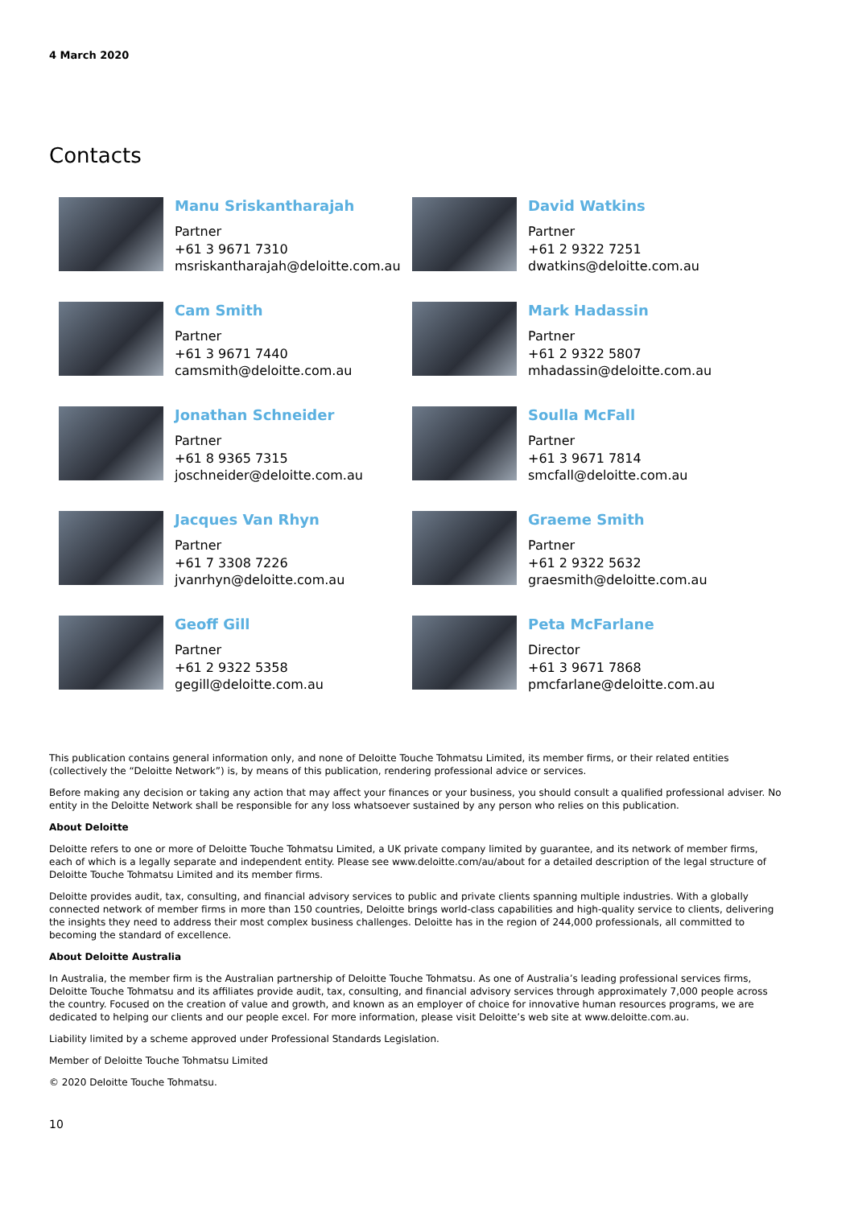4 March 2020
Contacts
Manu Sriskantharajah
Partner
+61 3 9671 7310
msriskantharajah@deloitte.com.au
David Watkins
Partner
+61 2 9322 7251
dwatkins@deloitte.com.au
Cam Smith
Partner
+61 3 9671 7440
camsmith@deloitte.com.au
Mark Hadassin
Partner
+61 2 9322 5807
mhadassin@deloitte.com.au
Jonathan Schneider
Partner
+61 8 9365 7315
joschneider@deloitte.com.au
Soulla McFall
Partner
+61 3 9671 7814
smcfall@deloitte.com.au
Jacques Van Rhyn
Partner
+61 7 3308 7226
jvanrhyn@deloitte.com.au
Graeme Smith
Partner
+61 2 9322 5632
graesmith@deloitte.com.au
Geoff Gill
Partner
+61 2 9322 5358
gegill@deloitte.com.au
Peta McFarlane
Director
+61 3 9671 7868
pmcfarlane@deloitte.com.au
This publication contains general information only, and none of Deloitte Touche Tohmatsu Limited, its member firms, or their related entities (collectively the “Deloitte Network”) is, by means of this publication, rendering professional advice or services.
Before making any decision or taking any action that may affect your finances or your business, you should consult a qualified professional adviser. No entity in the Deloitte Network shall be responsible for any loss whatsoever sustained by any person who relies on this publication.
About Deloitte
Deloitte refers to one or more of Deloitte Touche Tohmatsu Limited, a UK private company limited by guarantee, and its network of member firms, each of which is a legally separate and independent entity. Please see www.deloitte.com/au/about for a detailed description of the legal structure of Deloitte Touche Tohmatsu Limited and its member firms.
Deloitte provides audit, tax, consulting, and financial advisory services to public and private clients spanning multiple industries. With a globally connected network of member firms in more than 150 countries, Deloitte brings world-class capabilities and high-quality service to clients, delivering the insights they need to address their most complex business challenges. Deloitte has in the region of 244,000 professionals, all committed to becoming the standard of excellence.
About Deloitte Australia
In Australia, the member firm is the Australian partnership of Deloitte Touche Tohmatsu. As one of Australia’s leading professional services firms, Deloitte Touche Tohmatsu and its affiliates provide audit, tax, consulting, and financial advisory services through approximately 7,000 people across the country. Focused on the creation of value and growth, and known as an employer of choice for innovative human resources programs, we are dedicated to helping our clients and our people excel. For more information, please visit Deloitte’s web site at www.deloitte.com.au.
Liability limited by a scheme approved under Professional Standards Legislation.
Member of Deloitte Touche Tohmatsu Limited
© 2020 Deloitte Touche Tohmatsu.
10